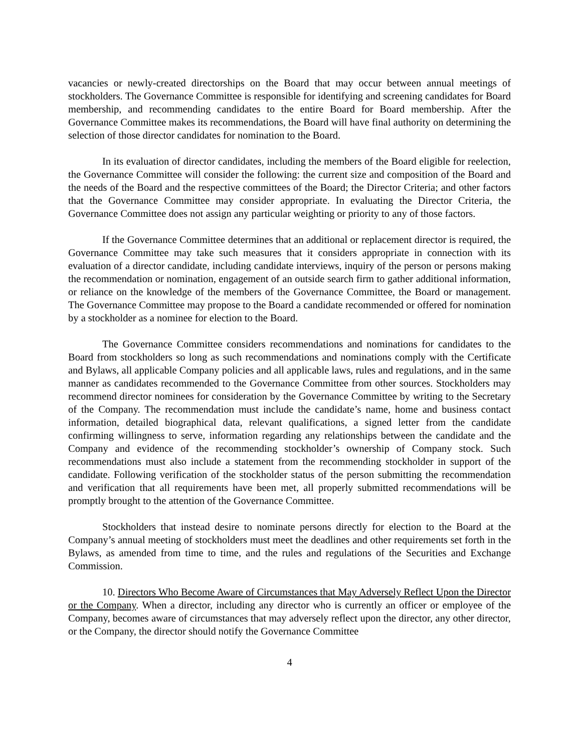vacancies or newly-created directorships on the Board that may occur between annual meetings of stockholders. The Governance Committee is responsible for identifying and screening candidates for Board membership, and recommending candidates to the entire Board for Board membership. After the Governance Committee makes its recommendations, the Board will have final authority on determining the selection of those director candidates for nomination to the Board.
In its evaluation of director candidates, including the members of the Board eligible for reelection, the Governance Committee will consider the following: the current size and composition of the Board and the needs of the Board and the respective committees of the Board; the Director Criteria; and other factors that the Governance Committee may consider appropriate. In evaluating the Director Criteria, the Governance Committee does not assign any particular weighting or priority to any of those factors.
If the Governance Committee determines that an additional or replacement director is required, the Governance Committee may take such measures that it considers appropriate in connection with its evaluation of a director candidate, including candidate interviews, inquiry of the person or persons making the recommendation or nomination, engagement of an outside search firm to gather additional information, or reliance on the knowledge of the members of the Governance Committee, the Board or management. The Governance Committee may propose to the Board a candidate recommended or offered for nomination by a stockholder as a nominee for election to the Board.
The Governance Committee considers recommendations and nominations for candidates to the Board from stockholders so long as such recommendations and nominations comply with the Certificate and Bylaws, all applicable Company policies and all applicable laws, rules and regulations, and in the same manner as candidates recommended to the Governance Committee from other sources. Stockholders may recommend director nominees for consideration by the Governance Committee by writing to the Secretary of the Company. The recommendation must include the candidate’s name, home and business contact information, detailed biographical data, relevant qualifications, a signed letter from the candidate confirming willingness to serve, information regarding any relationships between the candidate and the Company and evidence of the recommending stockholder’s ownership of Company stock. Such recommendations must also include a statement from the recommending stockholder in support of the candidate. Following verification of the stockholder status of the person submitting the recommendation and verification that all requirements have been met, all properly submitted recommendations will be promptly brought to the attention of the Governance Committee.
Stockholders that instead desire to nominate persons directly for election to the Board at the Company’s annual meeting of stockholders must meet the deadlines and other requirements set forth in the Bylaws, as amended from time to time, and the rules and regulations of the Securities and Exchange Commission.
10. Directors Who Become Aware of Circumstances that May Adversely Reflect Upon the Director or the Company. When a director, including any director who is currently an officer or employee of the Company, becomes aware of circumstances that may adversely reflect upon the director, any other director, or the Company, the director should notify the Governance Committee
4